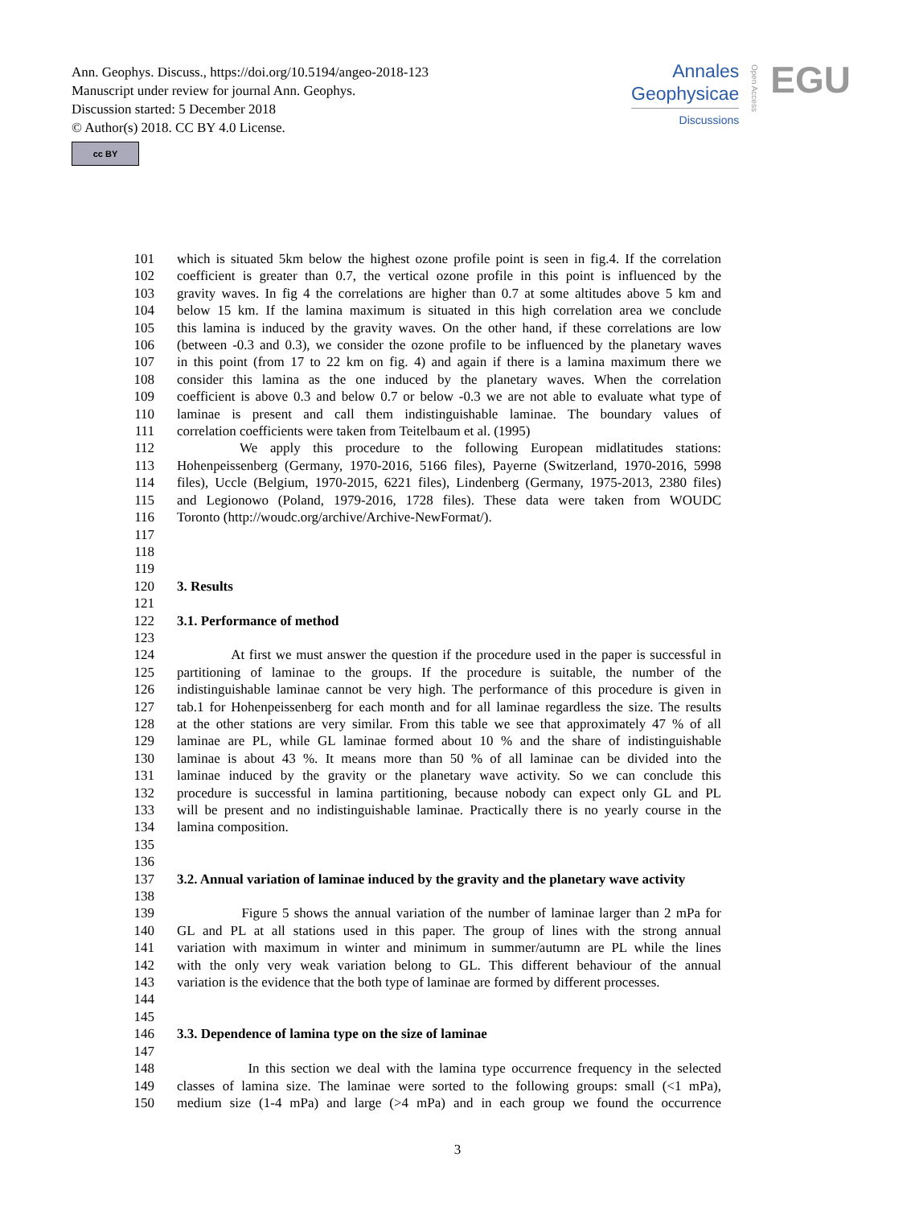Ann. Geophys. Discuss., https://doi.org/10.5194/angeo-2018-123
Manuscript under review for journal Ann. Geophys.
Discussion started: 5 December 2018
© Author(s) 2018. CC BY 4.0 License.
cc BY
Annales
Geophysicae
Discussions
Open Access
EGU
101 which is situated 5km below the highest ozone profile point is seen in fig.4. If the correlation
102 coefficient is greater than 0.7, the vertical ozone profile in this point is influenced by the
103 gravity waves. In fig 4 the correlations are higher than 0.7 at some altitudes above 5 km and
104 below 15 km. If the lamina maximum is situated in this high correlation area we conclude
105 this lamina is induced by the gravity waves. On the other hand, if these correlations are low
106 (between -0.3 and 0.3), we consider the ozone profile to be influenced by the planetary waves
107 in this point (from 17 to 22 km on fig. 4) and again if there is a lamina maximum there we
108 consider this lamina as the one induced by the planetary waves. When the correlation
109 coefficient is above 0.3 and below 0.7 or below -0.3 we are not able to evaluate what type of
110 laminae is present and call them indistinguishable laminae. The boundary values of
111 correlation coefficients were taken from Teitelbaum et al. (1995)
112 We apply this procedure to the following European midlatitudes stations:
113 Hohenpeissenberg (Germany, 1970-2016, 5166 files), Payerne (Switzerland, 1970-2016, 5998
114 files), Uccle (Belgium, 1970-2015, 6221 files), Lindenberg (Germany, 1975-2013, 2380 files)
115 and Legionowo (Poland, 1979-2016, 1728 files). These data were taken from WOUDC
116 Toronto (http://woudc.org/archive/Archive-NewFormat/).
117
118
119
120 3. Results
121
122 3.1. Performance of method
123
124 At first we must answer the question if the procedure used in the paper is successful in
125 partitioning of laminae to the groups. If the procedure is suitable, the number of the
126 indistinguishable laminae cannot be very high. The performance of this procedure is given in
127 tab.1 for Hohenpeissenberg for each month and for all laminae regardless the size. The results
128 at the other stations are very similar. From this table we see that approximately 47 % of all
129 laminae are PL, while GL laminae formed about 10 % and the share of indistinguishable
130 laminae is about 43 %. It means more than 50 % of all laminae can be divided into the
131 laminae induced by the gravity or the planetary wave activity. So we can conclude this
132 procedure is successful in lamina partitioning, because nobody can expect only GL and PL
133 will be present and no indistinguishable laminae. Practically there is no yearly course in the
134 lamina composition.
135
136
137 3.2. Annual variation of laminae induced by the gravity and the planetary wave activity
138
139 Figure 5 shows the annual variation of the number of laminae larger than 2 mPa for
140 GL and PL at all stations used in this paper. The group of lines with the strong annual
141 variation with maximum in winter and minimum in summer/autumn are PL while the lines
142 with the only very weak variation belong to GL. This different behaviour of the annual
143 variation is the evidence that the both type of laminae are formed by different processes.
144
145
146 3.3. Dependence of lamina type on the size of laminae
147
148 In this section we deal with the lamina type occurrence frequency in the selected
149 classes of lamina size. The laminae were sorted to the following groups: small (<1 mPa),
150 medium size (1-4 mPa) and large (>4 mPa) and in each group we found the occurrence
3